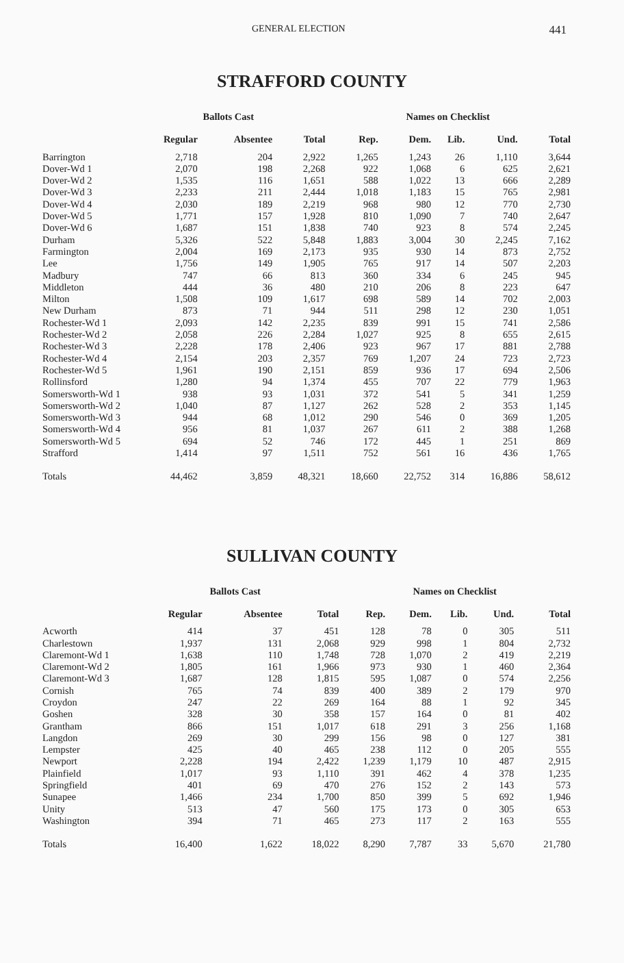GENERAL ELECTION 441
STRAFFORD COUNTY
| | Ballots Cast | | | Names on Checklist | | | | |
| --- | --- | --- | --- | --- | --- | --- | --- | --- |
| | Regular | Absentee | Total | Rep. | Dem. | Lib. | Und. | Total |
| Barrington | 2,718 | 204 | 2,922 | 1,265 | 1,243 | 26 | 1,110 | 3,644 |
| Dover-Wd 1 | 2,070 | 198 | 2,268 | 922 | 1,068 | 6 | 625 | 2,621 |
| Dover-Wd 2 | 1,535 | 116 | 1,651 | 588 | 1,022 | 13 | 666 | 2,289 |
| Dover-Wd 3 | 2,233 | 211 | 2,444 | 1,018 | 1,183 | 15 | 765 | 2,981 |
| Dover-Wd 4 | 2,030 | 189 | 2,219 | 968 | 980 | 12 | 770 | 2,730 |
| Dover-Wd 5 | 1,771 | 157 | 1,928 | 810 | 1,090 | 7 | 740 | 2,647 |
| Dover-Wd 6 | 1,687 | 151 | 1,838 | 740 | 923 | 8 | 574 | 2,245 |
| Durham | 5,326 | 522 | 5,848 | 1,883 | 3,004 | 30 | 2,245 | 7,162 |
| Farmington | 2,004 | 169 | 2,173 | 935 | 930 | 14 | 873 | 2,752 |
| Lee | 1,756 | 149 | 1,905 | 765 | 917 | 14 | 507 | 2,203 |
| Madbury | 747 | 66 | 813 | 360 | 334 | 6 | 245 | 945 |
| Middleton | 444 | 36 | 480 | 210 | 206 | 8 | 223 | 647 |
| Milton | 1,508 | 109 | 1,617 | 698 | 589 | 14 | 702 | 2,003 |
| New Durham | 873 | 71 | 944 | 511 | 298 | 12 | 230 | 1,051 |
| Rochester-Wd 1 | 2,093 | 142 | 2,235 | 839 | 991 | 15 | 741 | 2,586 |
| Rochester-Wd 2 | 2,058 | 226 | 2,284 | 1,027 | 925 | 8 | 655 | 2,615 |
| Rochester-Wd 3 | 2,228 | 178 | 2,406 | 923 | 967 | 17 | 881 | 2,788 |
| Rochester-Wd 4 | 2,154 | 203 | 2,357 | 769 | 1,207 | 24 | 723 | 2,723 |
| Rochester-Wd 5 | 1,961 | 190 | 2,151 | 859 | 936 | 17 | 694 | 2,506 |
| Rollinsford | 1,280 | 94 | 1,374 | 455 | 707 | 22 | 779 | 1,963 |
| Somersworth-Wd 1 | 938 | 93 | 1,031 | 372 | 541 | 5 | 341 | 1,259 |
| Somersworth-Wd 2 | 1,040 | 87 | 1,127 | 262 | 528 | 2 | 353 | 1,145 |
| Somersworth-Wd 3 | 944 | 68 | 1,012 | 290 | 546 | 0 | 369 | 1,205 |
| Somersworth-Wd 4 | 956 | 81 | 1,037 | 267 | 611 | 2 | 388 | 1,268 |
| Somersworth-Wd 5 | 694 | 52 | 746 | 172 | 445 | 1 | 251 | 869 |
| Strafford | 1,414 | 97 | 1,511 | 752 | 561 | 16 | 436 | 1,765 |
| Totals | 44,462 | 3,859 | 48,321 | 18,660 | 22,752 | 314 | 16,886 | 58,612 |
SULLIVAN COUNTY
| | Ballots Cast | | | Names on Checklist | | | | |
| --- | --- | --- | --- | --- | --- | --- | --- | --- |
| | Regular | Absentee | Total | Rep. | Dem. | Lib. | Und. | Total |
| Acworth | 414 | 37 | 451 | 128 | 78 | 0 | 305 | 511 |
| Charlestown | 1,937 | 131 | 2,068 | 929 | 998 | 1 | 804 | 2,732 |
| Claremont-Wd 1 | 1,638 | 110 | 1,748 | 728 | 1,070 | 2 | 419 | 2,219 |
| Claremont-Wd 2 | 1,805 | 161 | 1,966 | 973 | 930 | 1 | 460 | 2,364 |
| Claremont-Wd 3 | 1,687 | 128 | 1,815 | 595 | 1,087 | 0 | 574 | 2,256 |
| Cornish | 765 | 74 | 839 | 400 | 389 | 2 | 179 | 970 |
| Croydon | 247 | 22 | 269 | 164 | 88 | 1 | 92 | 345 |
| Goshen | 328 | 30 | 358 | 157 | 164 | 0 | 81 | 402 |
| Grantham | 866 | 151 | 1,017 | 618 | 291 | 3 | 256 | 1,168 |
| Langdon | 269 | 30 | 299 | 156 | 98 | 0 | 127 | 381 |
| Lempster | 425 | 40 | 465 | 238 | 112 | 0 | 205 | 555 |
| Newport | 2,228 | 194 | 2,422 | 1,239 | 1,179 | 10 | 487 | 2,915 |
| Plainfield | 1,017 | 93 | 1,110 | 391 | 462 | 4 | 378 | 1,235 |
| Springfield | 401 | 69 | 470 | 276 | 152 | 2 | 143 | 573 |
| Sunapee | 1,466 | 234 | 1,700 | 850 | 399 | 5 | 692 | 1,946 |
| Unity | 513 | 47 | 560 | 175 | 173 | 0 | 305 | 653 |
| Washington | 394 | 71 | 465 | 273 | 117 | 2 | 163 | 555 |
| Totals | 16,400 | 1,622 | 18,022 | 8,290 | 7,787 | 33 | 5,670 | 21,780 |